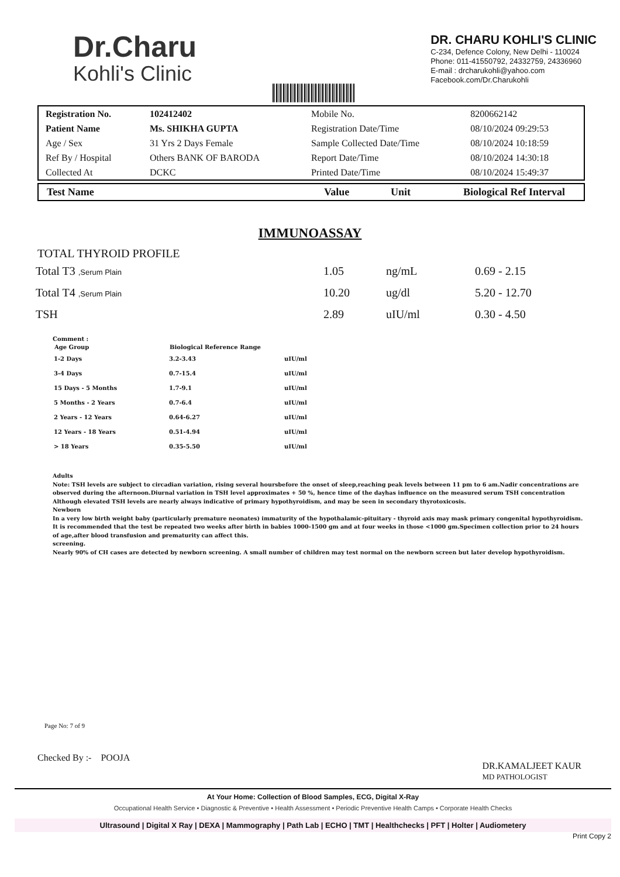Dr.Charu
Kohli's Clinic
DR. CHARU KOHLI'S CLINIC
C-234, Defence Colony, New Delhi - 110024
Phone: 011-41550792, 24332759, 24336960
E-mail : drcharukohli@yahoo.com
Facebook.com/Dr.Charukohli
| Registration No. | 102412402 | Mobile No. | 8200662142 |
| Patient Name | Ms. SHIKHA GUPTA | Registration Date/Time | 08/10/2024 09:29:53 |
| Age / Sex | 31 Yrs 2 Days Female | Sample Collected Date/Time | 08/10/2024 10:18:59 |
| Ref By / Hospital | Others BANK OF BARODA | Report Date/Time | 08/10/2024 14:30:18 |
| Collected At | DCKC | Printed Date/Time | 08/10/2024 15:49:37 |
| Test Name | Value | Unit | Biological Ref Interval |
IMMUNOASSAY
TOTAL THYROID PROFILE
| Total T3 ,Serum Plain | 1.05 | ng/mL | 0.69 - 2.15 |
| Total T4 ,Serum Plain | 10.20 | ug/dl | 5.20 - 12.70 |
| TSH | 2.89 | uIU/ml | 0.30 - 4.50 |
Comment :
| Age Group | Biological Reference Range | |
| --- | --- | --- |
| 1-2 Days | 3.2-3.43 | uIU/ml |
| 3-4 Days | 0.7-15.4 | uIU/ml |
| 15 Days - 5 Months | 1.7-9.1 | uIU/ml |
| 5 Months - 2 Years | 0.7-6.4 | uIU/ml |
| 2 Years - 12 Years | 0.64-6.27 | uIU/ml |
| 12 Years - 18 Years | 0.51-4.94 | uIU/ml |
| > 18 Years | 0.35-5.50 | uIU/ml |
Adults
Note: TSH levels are subject to circadian variation, rising several hoursbefore the onset of sleep,reaching peak levels between 11 pm to 6 am.Nadir concentrations are observed during the afternoon.Diurnal variation in TSH level approximates + 50 %, hence time of the dayhas influence on the measured serum TSH concentration Although elevated TSH levels are nearly always indicative of primary hypothyroidism, and may be seen in secondary thyrotoxicosis.
Newborn
In a very low birth weight baby (particularly premature neonates) immaturity of the hypothalamic-pituitary - thyroid axis may mask primary congenital hypothyroidism. It is recommended that the test be repeated two weeks after birth in babies 1000-1500 gm and at four weeks in those <1000 gm.Specimen collection prior to 24 hours of age,after blood transfusion and prematurity can affect this.
screening.
Nearly 90% of CH cases are detected by newborn screening. A small number of children may test normal on the newborn screen but later develop hypothyroidism.
Page No: 7 of 9
Checked By :- POOJA
DR.KAMALJEET KAUR
MD PATHOLOGIST
At Your Home: Collection of Blood Samples, ECG, Digital X-Ray
Occupational Health Service • Diagnostic & Preventive • Health Assessment • Periodic Preventive Health Camps • Corporate Health Checks
Ultrasound | Digital X Ray | DEXA | Mammography | Path Lab | ECHO | TMT | Healthchecks | PFT | Holter | Audiometery
Print Copy 2